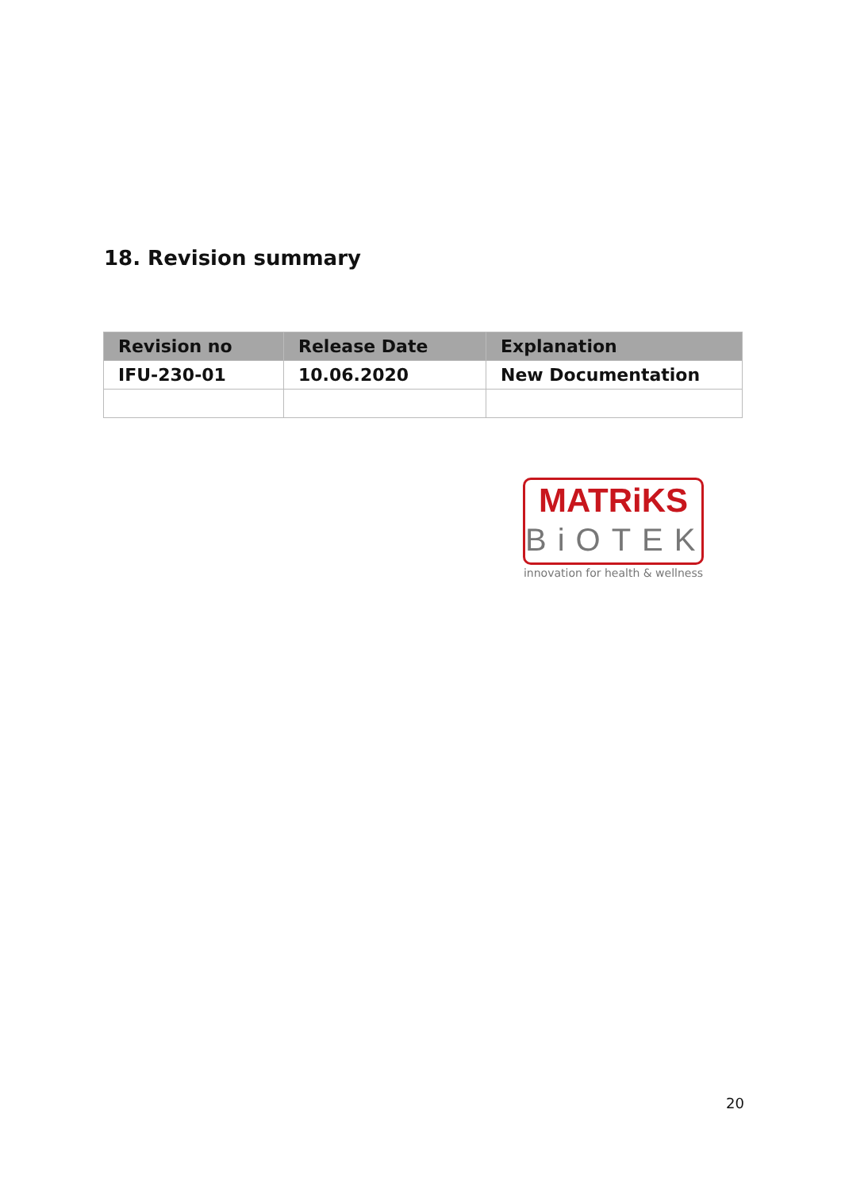18. Revision summary
| Revision no | Release Date | Explanation |
| --- | --- | --- |
| IFU-230-01 | 10.06.2020 | New Documentation |
MATRiKS
BiOTEK
innovation for health & wellness
20